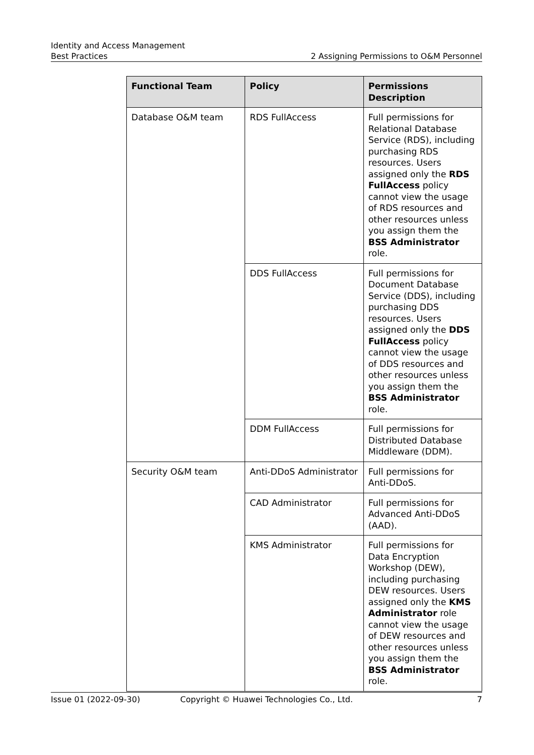Identity and Access Management
Best Practices 2 Assigning Permissions to O&M Personnel
| Functional Team | Policy | Permissions Description |
| --- | --- | --- |
| Database O&M team | RDS FullAccess | Full permissions for Relational Database Service (RDS), including purchasing RDS resources. Users assigned only the RDS FullAccess policy cannot view the usage of RDS resources and other resources unless you assign them the BSS Administrator role. |
| | DDS FullAccess | Full permissions for Document Database Service (DDS), including purchasing DDS resources. Users assigned only the DDS FullAccess policy cannot view the usage of DDS resources and other resources unless you assign them the BSS Administrator role. |
| | DDM FullAccess | Full permissions for Distributed Database Middleware (DDM). |
| Security O&M team | Anti-DDoS Administrator | Full permissions for Anti-DDoS. |
| | CAD Administrator | Full permissions for Advanced Anti-DDoS (AAD). |
| | KMS Administrator | Full permissions for Data Encryption Workshop (DEW), including purchasing DEW resources. Users assigned only the KMS Administrator role cannot view the usage of DEW resources and other resources unless you assign them the BSS Administrator role. |
Issue 01 (2022-09-30) Copyright © Huawei Technologies Co., Ltd. 7